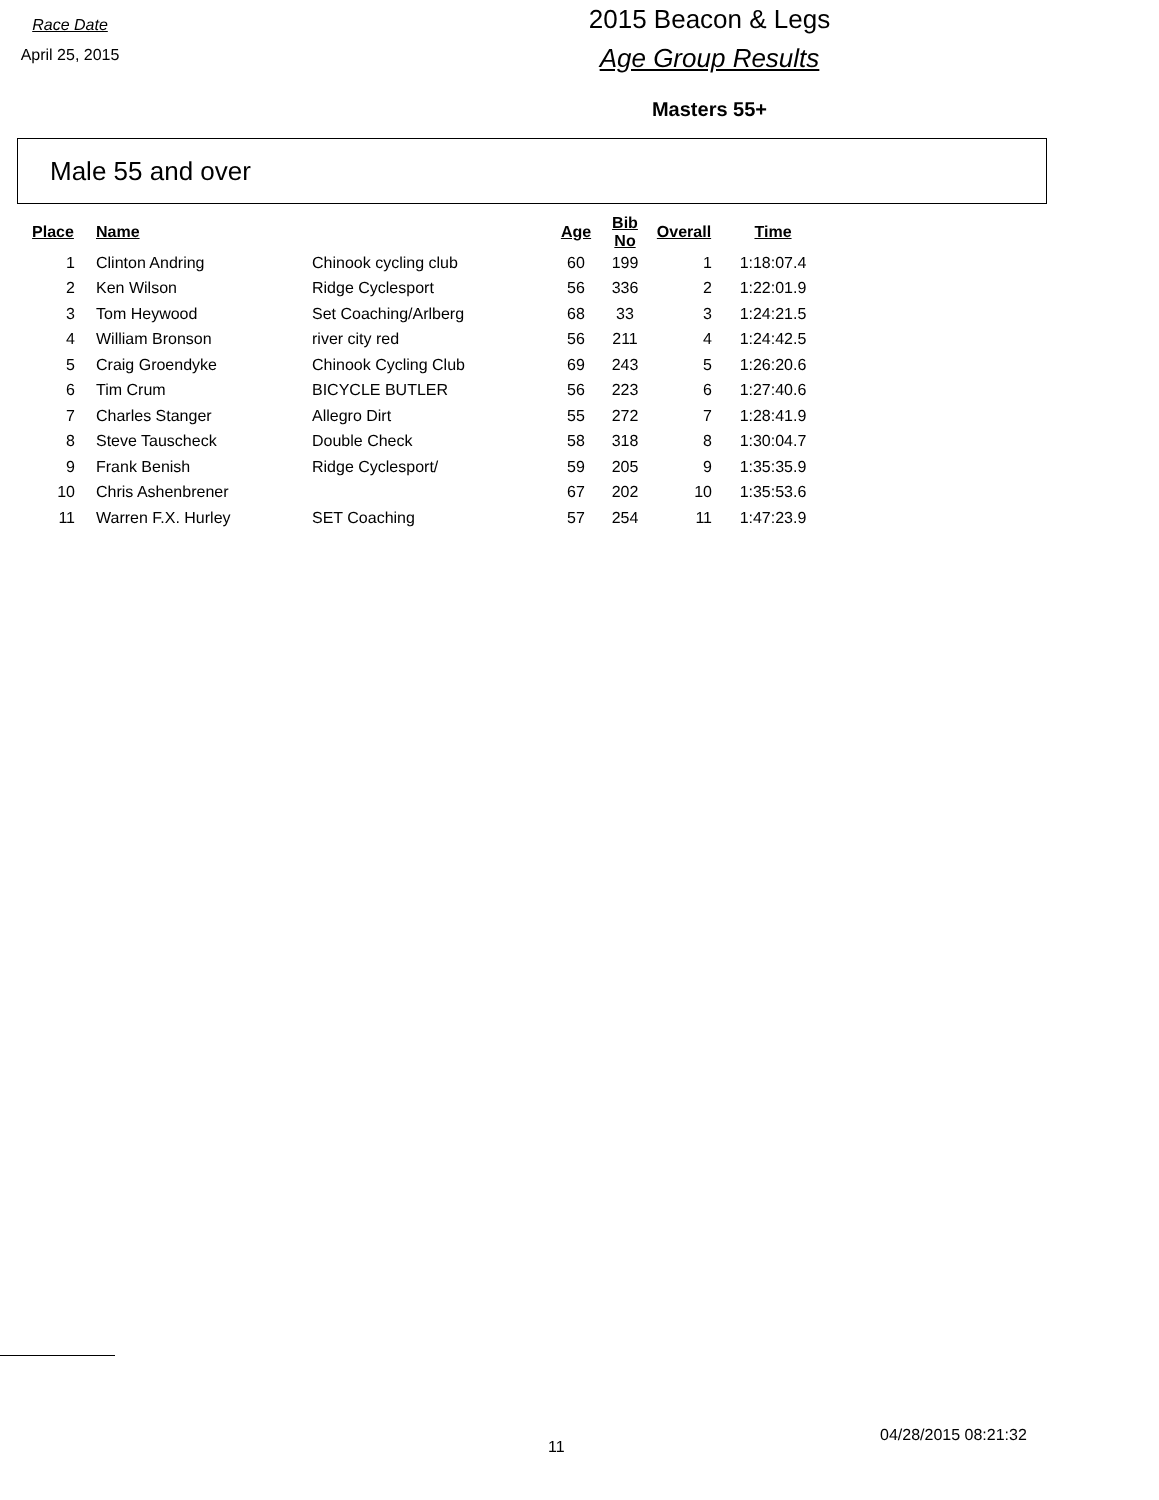Race Date
April 25, 2015
2015 Beacon & Legs
Age Group Results
Masters 55+
Male 55 and over
| Place | Name | | Age | Bib No | Overall | Time |
| --- | --- | --- | --- | --- | --- | --- |
| 1 | Clinton Andring | Chinook cycling club | 60 | 199 | 1 | 1:18:07.4 |
| 2 | Ken Wilson | Ridge Cyclesport | 56 | 336 | 2 | 1:22:01.9 |
| 3 | Tom Heywood | Set Coaching/Arlberg | 68 | 33 | 3 | 1:24:21.5 |
| 4 | William Bronson | river city red | 56 | 211 | 4 | 1:24:42.5 |
| 5 | Craig Groendyke | Chinook Cycling Club | 69 | 243 | 5 | 1:26:20.6 |
| 6 | Tim Crum | BICYCLE BUTLER | 56 | 223 | 6 | 1:27:40.6 |
| 7 | Charles Stanger | Allegro Dirt | 55 | 272 | 7 | 1:28:41.9 |
| 8 | Steve Tauscheck | Double Check | 58 | 318 | 8 | 1:30:04.7 |
| 9 | Frank Benish | Ridge Cyclesport/ | 59 | 205 | 9 | 1:35:35.9 |
| 10 | Chris Ashenbrener | | 67 | 202 | 10 | 1:35:53.6 |
| 11 | Warren F.X. Hurley | SET Coaching | 57 | 254 | 11 | 1:47:23.9 |
11
04/28/2015 08:21:32